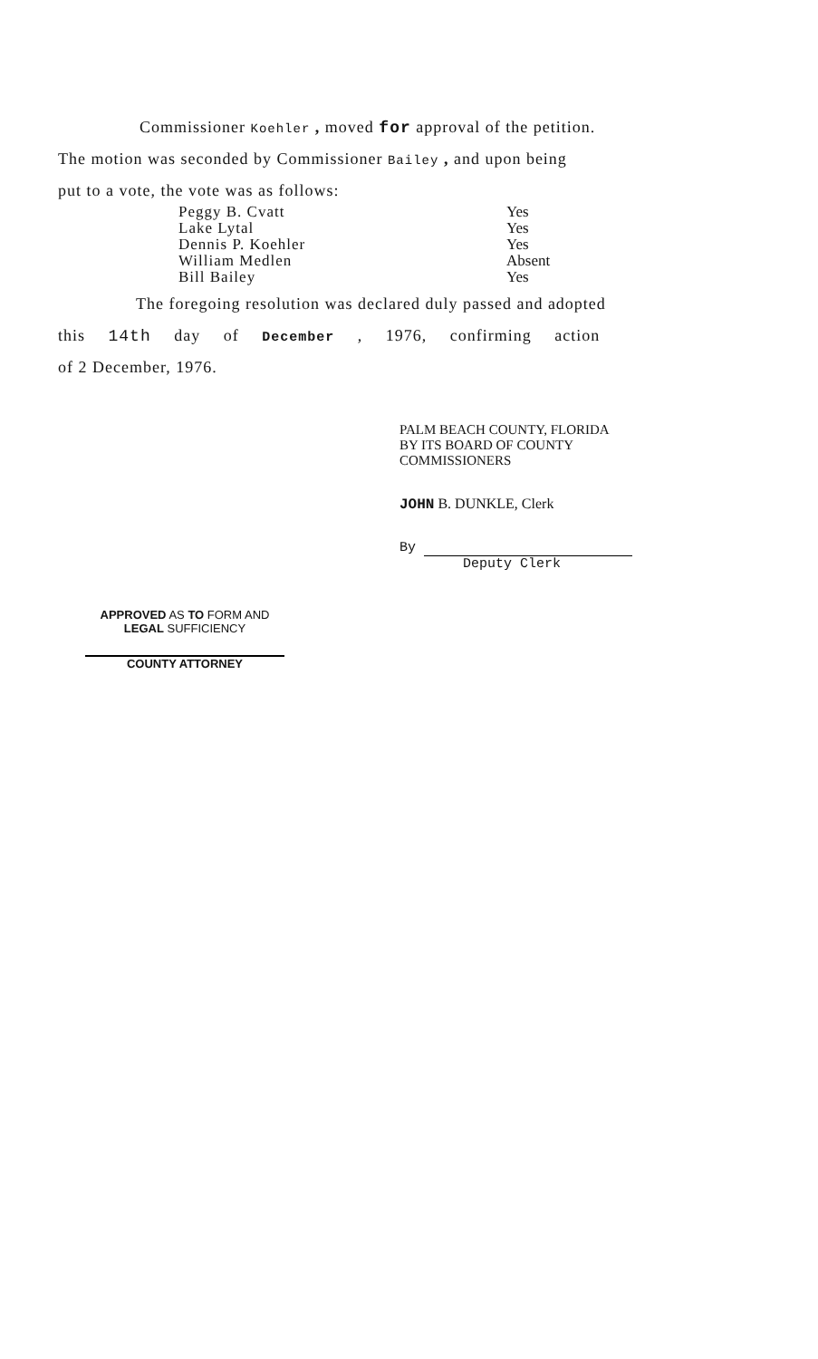Commissioner Koehler , moved for approval of the petition.
The motion was seconded by Commissioner Bailey , and upon being
put to a vote, the vote was as follows:
| Peggy B. Cvatt | Yes |
| Lake Lytal | Yes |
| Dennis P. Koehler | Yes |
| William Medlen | Absent |
| Bill Bailey | Yes |
The foregoing resolution was declared duly passed and adopted
this 14th day of December , 1976, confirming action
of 2 December, 1976.
PALM BEACH COUNTY, FLORIDA
BY ITS BOARD OF COUNTY
COMMISSIONERS
JOHN B. DUNKLE, Clerk
By
Deputy Clerk
APPROVED AS TO FORM AND
LEGAL SUFFICIENCY
COUNTY ATTORNEY